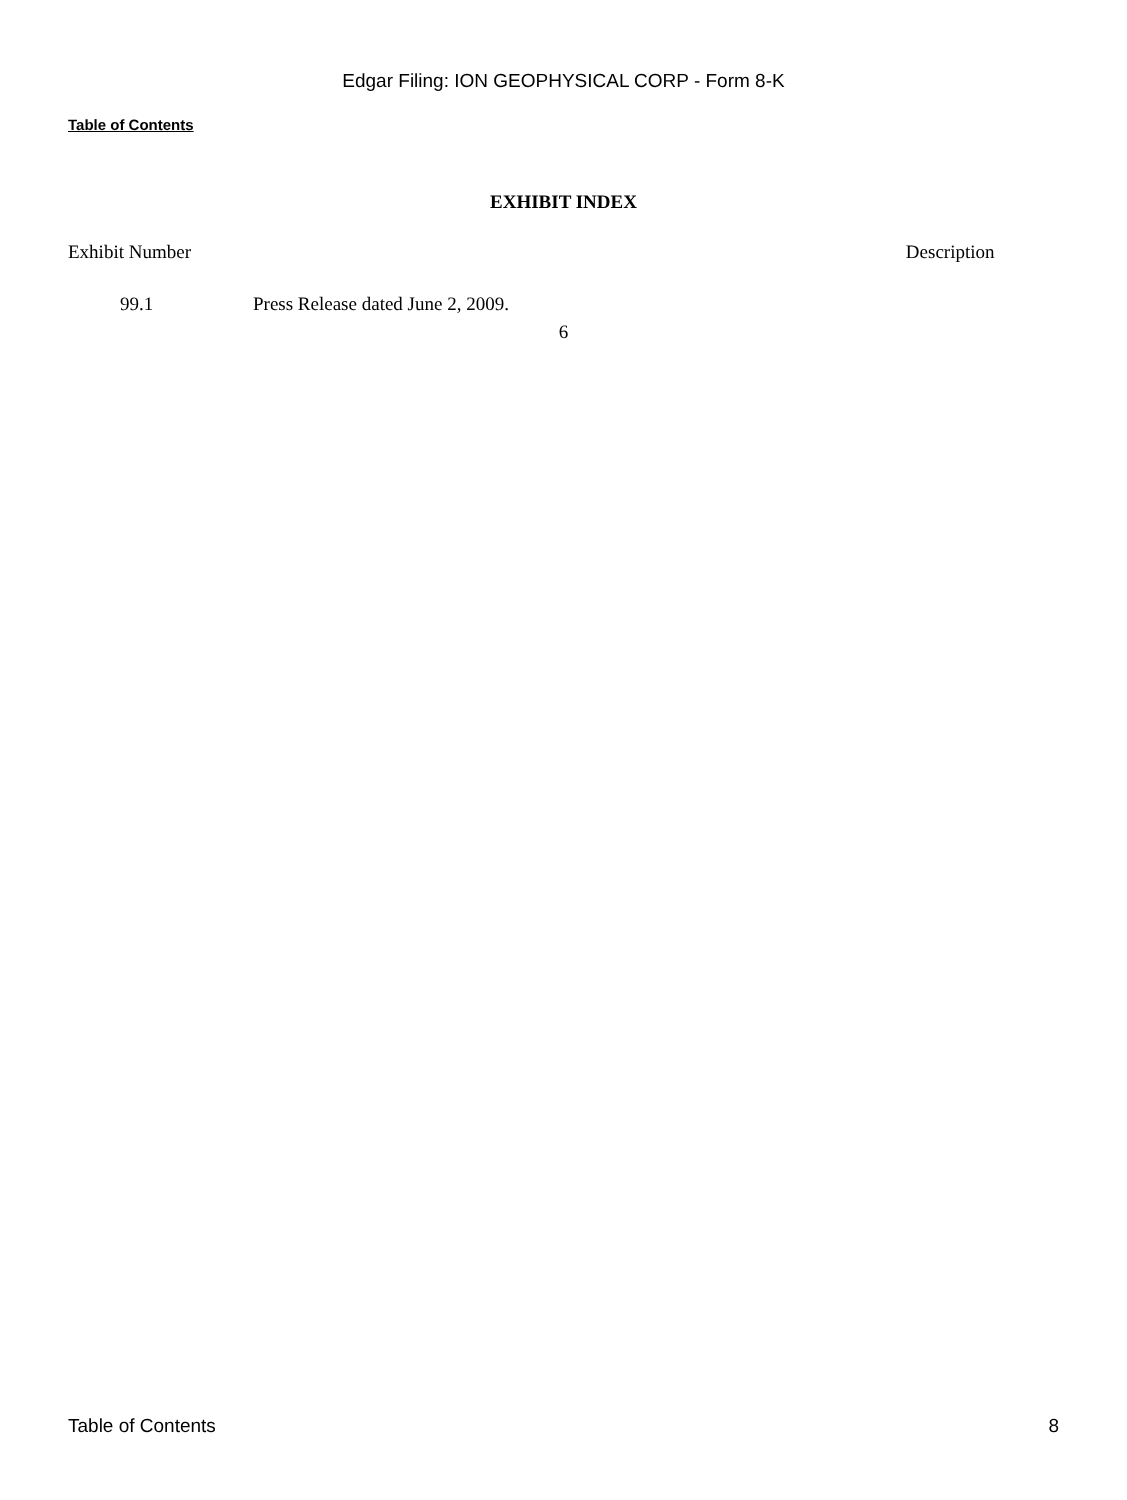Edgar Filing: ION GEOPHYSICAL CORP - Form 8-K
Table of Contents
EXHIBIT INDEX
| Exhibit Number | | Description |
| --- | --- | --- |
| 99.1 | Press Release dated June 2, 2009. | |
6
Table of Contents 8